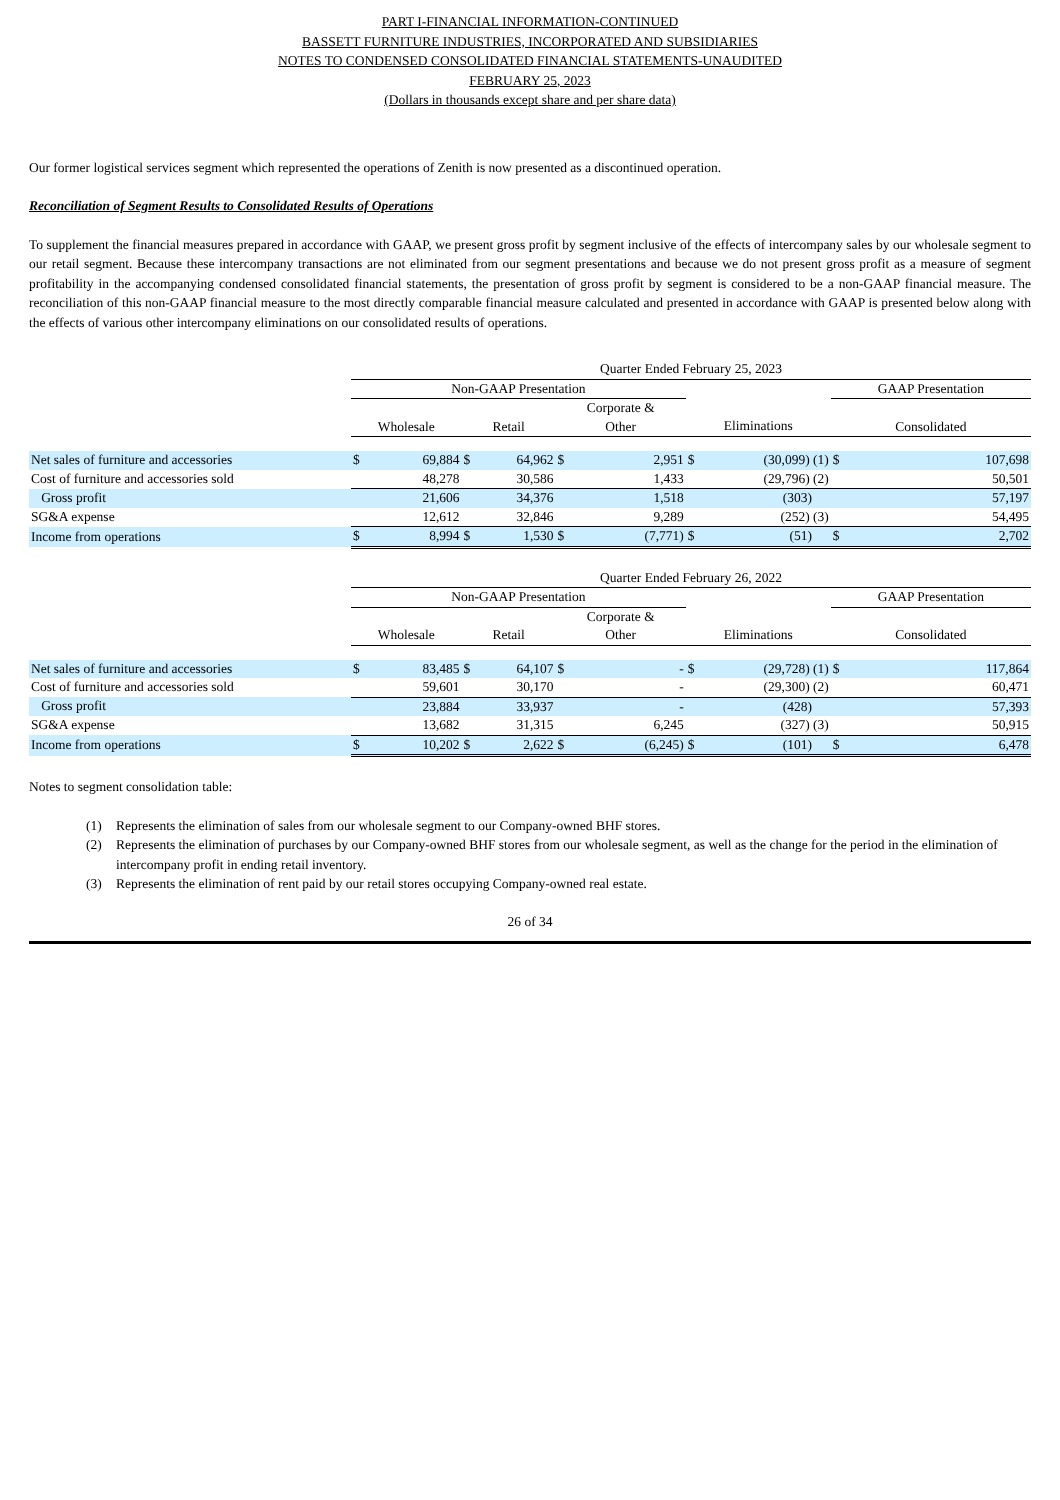PART I-FINANCIAL INFORMATION-CONTINUED
BASSETT FURNITURE INDUSTRIES, INCORPORATED AND SUBSIDIARIES
NOTES TO CONDENSED CONSOLIDATED FINANCIAL STATEMENTS-UNAUDITED
FEBRUARY 25, 2023
(Dollars in thousands except share and per share data)
Our former logistical services segment which represented the operations of Zenith is now presented as a discontinued operation.
Reconciliation of Segment Results to Consolidated Results of Operations
To supplement the financial measures prepared in accordance with GAAP, we present gross profit by segment inclusive of the effects of intercompany sales by our wholesale segment to our retail segment. Because these intercompany transactions are not eliminated from our segment presentations and because we do not present gross profit as a measure of segment profitability in the accompanying condensed consolidated financial statements, the presentation of gross profit by segment is considered to be a non-GAAP financial measure. The reconciliation of this non-GAAP financial measure to the most directly comparable financial measure calculated and presented in accordance with GAAP is presented below along with the effects of various other intercompany eliminations on our consolidated results of operations.
| | Quarter Ended February 25, 2023 | | | | | | | | | |
| --- | --- | --- | --- | --- | --- | --- | --- | --- | --- | --- |
| | Non-GAAP Presentation | | | | | | | | GAAP Presentation | |
| | Wholesale | | Retail | | Corporate & Other | | Eliminations | | Consolidated | |
| Net sales of furniture and accessories | $ | 69,884 | $ | 64,962 | $ | 2,951 | $ | (30,099) (1) | $ | 107,698 |
| Cost of furniture and accessories sold | | 48,278 | | 30,586 | | 1,433 | | (29,796) (2) | | 50,501 |
| Gross profit | | 21,606 | | 34,376 | | 1,518 | | (303) | | 57,197 |
| SG&A expense | | 12,612 | | 32,846 | | 9,289 | | (252) (3) | | 54,495 |
| Income from operations | $ | 8,994 | $ | 1,530 | $ | (7,771) | $ | (51) | $ | 2,702 |
| | Quarter Ended February 26, 2022 | | | | | | | | | |
| --- | --- | --- | --- | --- | --- | --- | --- | --- | --- | --- |
| | Non-GAAP Presentation | | | | | | | | GAAP Presentation | |
| | Wholesale | | Retail | | Corporate & Other | | Eliminations | | Consolidated | |
| Net sales of furniture and accessories | $ | 83,485 | $ | 64,107 | $ | - | $ | (29,728) (1) | $ | 117,864 |
| Cost of furniture and accessories sold | | 59,601 | | 30,170 | | - | | (29,300) (2) | | 60,471 |
| Gross profit | | 23,884 | | 33,937 | | - | | (428) | | 57,393 |
| SG&A expense | | 13,682 | | 31,315 | | 6,245 | | (327) (3) | | 50,915 |
| Income from operations | $ | 10,202 | $ | 2,622 | $ | (6,245) | $ | (101) | $ | 6,478 |
Notes to segment consolidation table:
(1) Represents the elimination of sales from our wholesale segment to our Company-owned BHF stores.
(2) Represents the elimination of purchases by our Company-owned BHF stores from our wholesale segment, as well as the change for the period in the elimination of intercompany profit in ending retail inventory.
(3) Represents the elimination of rent paid by our retail stores occupying Company-owned real estate.
26 of 34